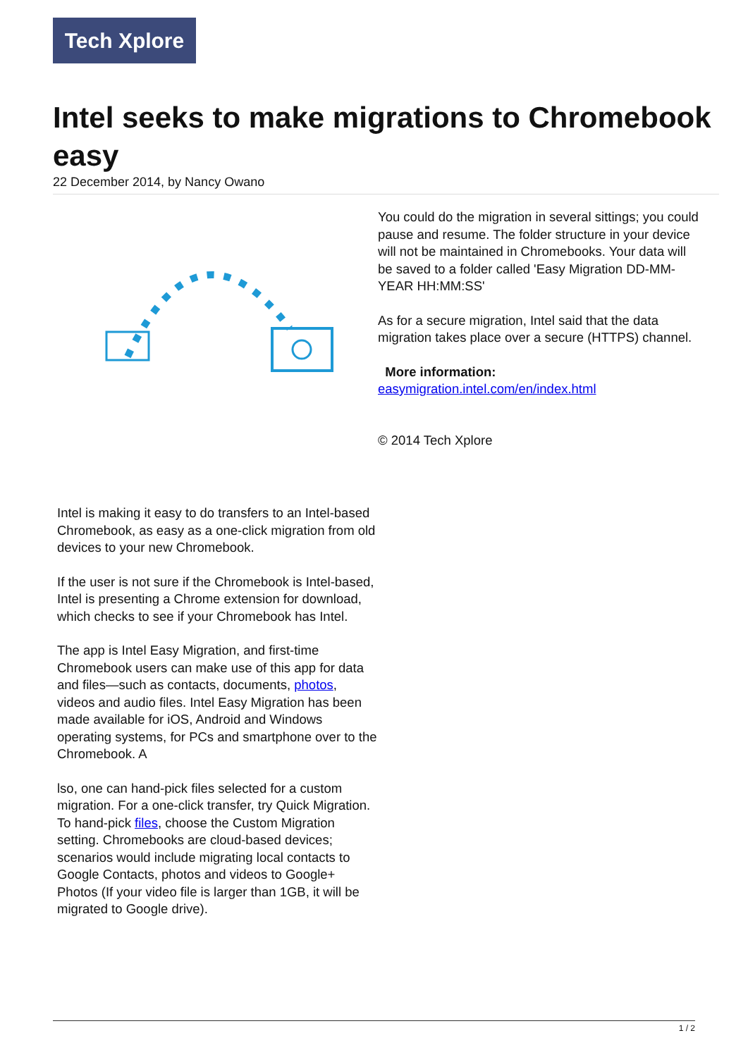Tech Xplore
Intel seeks to make migrations to Chromebook easy
22 December 2014, by Nancy Owano
Intel is making it easy to do transfers to an Intel-based Chromebook, as easy as a one-click migration from old devices to your new Chromebook.
If the user is not sure if the Chromebook is Intel-based, Intel is presenting a Chrome extension for download, which checks to see if your Chromebook has Intel.
The app is Intel Easy Migration, and first-time Chromebook users can make use of this app for data and files—such as contacts, documents, photos, videos and audio files. Intel Easy Migration has been made available for iOS, Android and Windows operating systems, for PCs and smartphone over to the Chromebook. A
lso, one can hand-pick files selected for a custom migration. For a one-click transfer, try Quick Migration. To hand-pick files, choose the Custom Migration setting. Chromebooks are cloud-based devices; scenarios would include migrating local contacts to Google Contacts, photos and videos to Google+ Photos (If your video file is larger than 1GB, it will be migrated to Google drive).
You could do the migration in several sittings; you could pause and resume. The folder structure in your device will not be maintained in Chromebooks. Your data will be saved to a folder called 'Easy Migration DD-MM-YEAR HH:MM:SS'
As for a secure migration, Intel said that the data migration takes place over a secure (HTTPS) channel.
More information:
easymigration.intel.com/en/index.html
© 2014 Tech Xplore
1 / 2